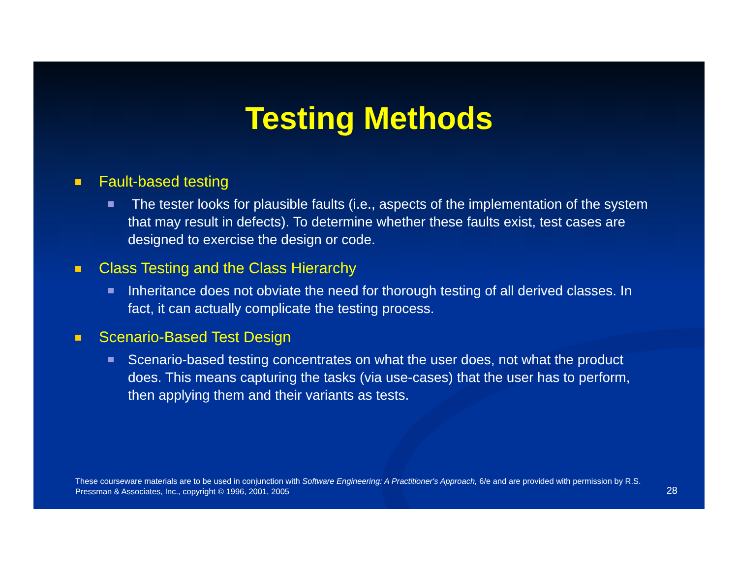Testing Methods
Fault-based testing
The tester looks for plausible faults (i.e., aspects of the implementation of the system that may result in defects). To determine whether these faults exist, test cases are designed to exercise the design or code.
Class Testing and the Class Hierarchy
Inheritance does not obviate the need for thorough testing of all derived classes. In fact, it can actually complicate the testing process.
Scenario-Based Test Design
Scenario-based testing concentrates on what the user does, not what the product does. This means capturing the tasks (via use-cases) that the user has to perform, then applying them and their variants as tests.
These courseware materials are to be used in conjunction with Software Engineering: A Practitioner's Approach, 6/e and are provided with permission by R.S. Pressman & Associates, Inc., copyright © 1996, 2001, 2005
28